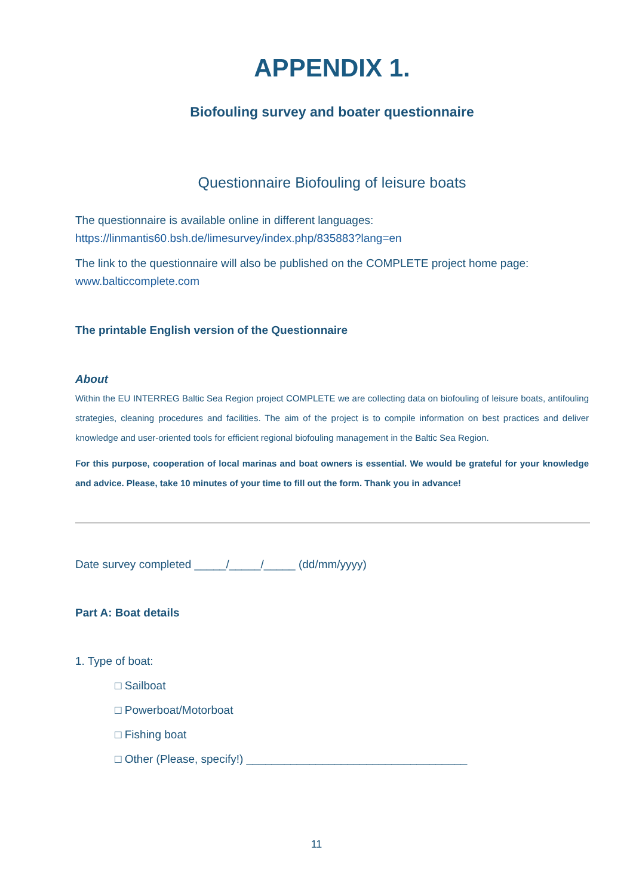APPENDIX 1.
Biofouling survey and boater questionnaire
Questionnaire Biofouling of leisure boats
The questionnaire is available online in different languages:
https://linmantis60.bsh.de/limesurvey/index.php/835883?lang=en
The link to the questionnaire will also be published on the COMPLETE project home page:
www.balticcomplete.com
The printable English version of the Questionnaire
About
Within the EU INTERREG Baltic Sea Region project COMPLETE we are collecting data on biofouling of leisure boats, antifouling strategies, cleaning procedures and facilities. The aim of the project is to compile information on best practices and deliver knowledge and user-oriented tools for efficient regional biofouling management in the Baltic Sea Region.
For this purpose, cooperation of local marinas and boat owners is essential. We would be grateful for your knowledge and advice. Please, take 10 minutes of your time to fill out the form. Thank you in advance!
Date survey completed _____/_____/_____ (dd/mm/yyyy)
Part A: Boat details
1. Type of boat:
□ Sailboat
□ Powerboat/Motorboat
□ Fishing boat
□ Other (Please, specify!) ___________________________________
11